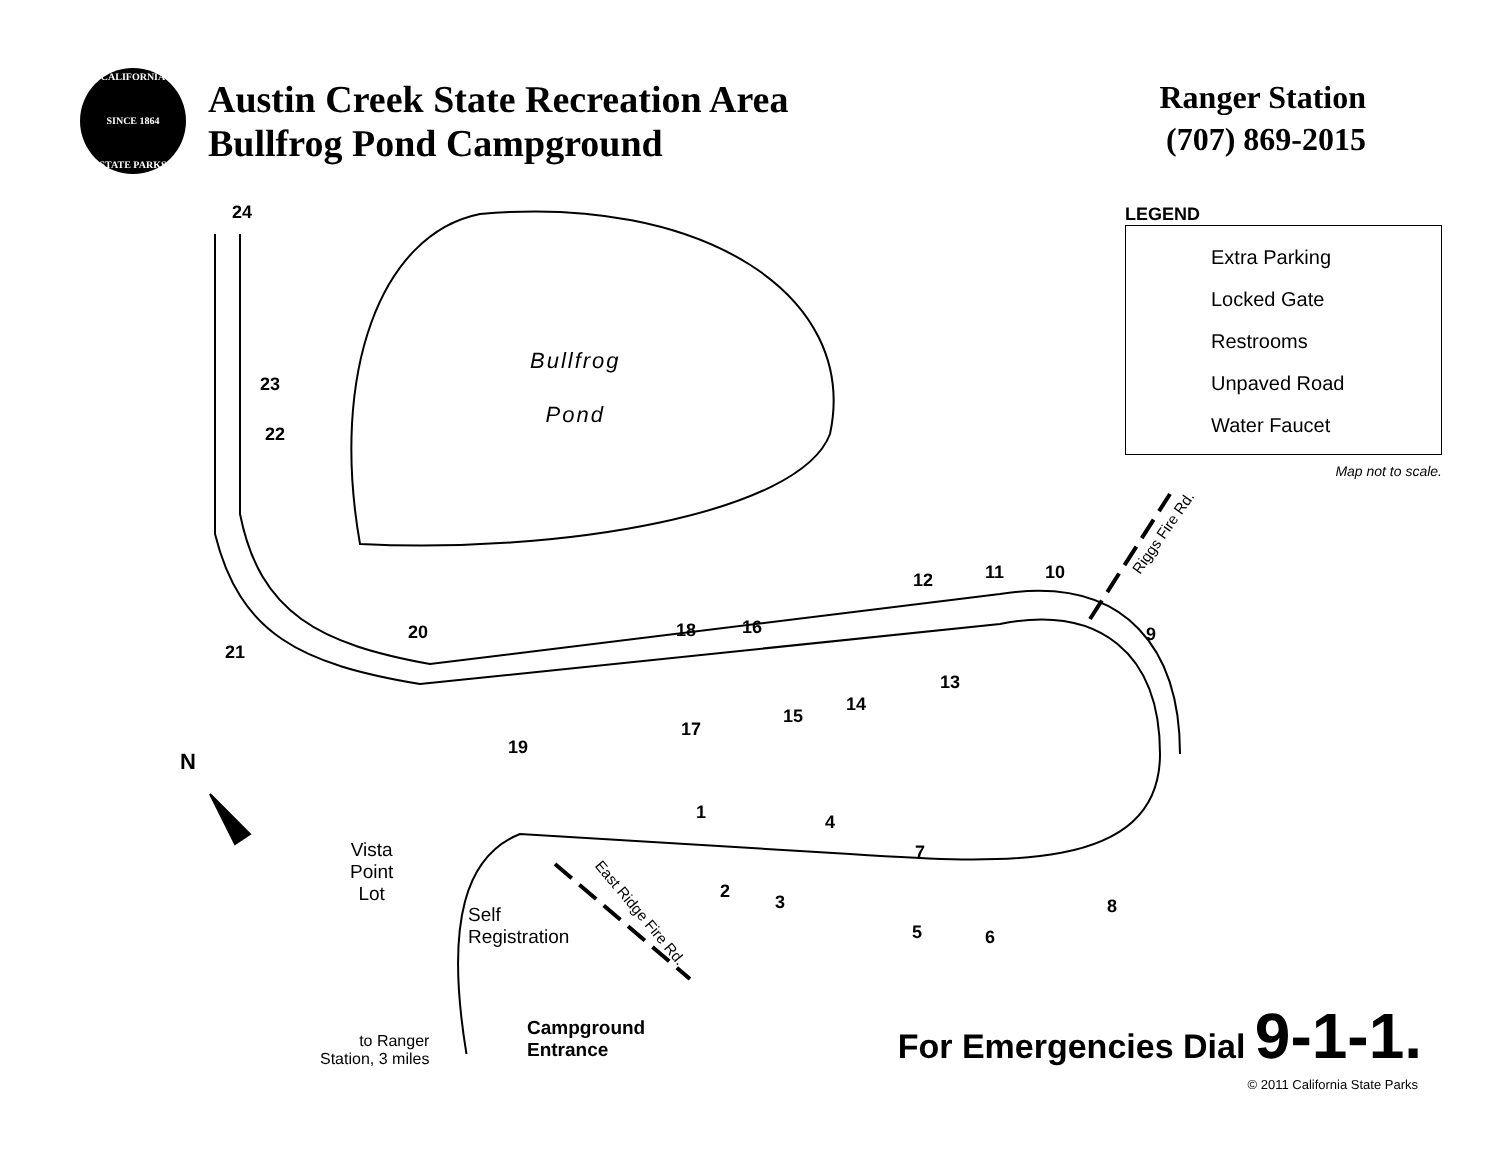CALIFORNIA
SINCE 1864
STATE PARKS
Austin Creek State Recreation Area
Bullfrog Pond Campground
Ranger Station
(707) 869-2015
LEGEND
Extra Parking
Locked Gate
Restrooms
Unpaved Road
Water Faucet
Map not to scale.
Bullfrog
Pond
24
23
22
21
20
19
18
17
16
15
14
13
12 11 10
9
8
7
6
5
4
3
2
1
Riggs Fire Rd.
East Ridge Fire Rd.
N
Vista
Point
Lot
Self
Registration
to Ranger
Station, 3 miles
Campground
Entrance
For Emergencies Dial 9-1-1.
© 2011 California State Parks